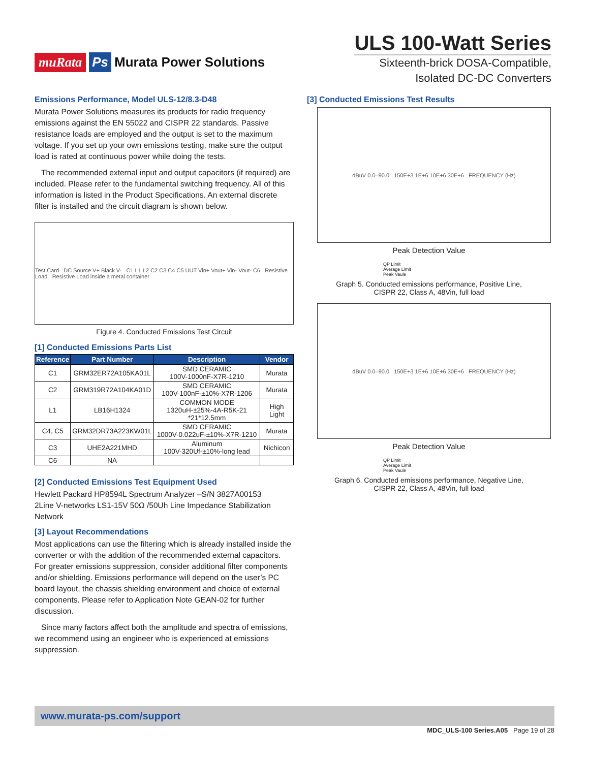muRata Ps Murata Power Solutions
ULS 100-Watt Series
Sixteenth-brick DOSA-Compatible,
Isolated DC-DC Converters
Emissions Performance, Model ULS-12/8.3-D48
Murata Power Solutions measures its products for radio frequency emissions against the EN 55022 and CISPR 22 standards. Passive resistance loads are employed and the output is set to the maximum voltage. If you set up your own emissions testing, make sure the output load is rated at continuous power while doing the tests.
The recommended external input and output capacitors (if required) are included. Please refer to the fundamental switching frequency. All of this information is listed in the Product Specifications. An external discrete filter is installed and the circuit diagram is shown below.
Test Card DC Source V+ Black V- C1 L1 L2 C2 C3 C4 C5 UUT Vin+ Vout+ Vin- Vout- C6 Resistive Load Resistive Load inside a metal container
Figure 4. Conducted Emissions Test Circuit
[1] Conducted Emissions Parts List
| Reference | Part Number | Description | Vendor |
| --- | --- | --- | --- |
| C1 | GRM32ER72A105KA01L | SMD CERAMIC 100V-1000nF-X7R-1210 | Murata |
| C2 | GRM319R72A104KA01D | SMD CERAMIC 100V-100nF-±10%-X7R-1206 | Murata |
| L1 | LB16H1324 | COMMON MODE 1320uH-±25%-4A-R5K-21 *21*12.5mm | High Light |
| C4, C5 | GRM32DR73A223KW01L | SMD CERAMIC 1000V-0.022uF-±10%-X7R-1210 | Murata |
| C3 | UHE2A221MHD | Aluminum 100V-320Uf-±10%-long lead | Nichicon |
| C6 | NA | | |
[2] Conducted Emissions Test Equipment Used
Hewlett Packard HP8594L Spectrum Analyzer –S/N 3827A00153
2Line V-networks LS1-15V 50Ω /50Uh Line Impedance Stabilization Network
[3] Layout Recommendations
Most applications can use the filtering which is already installed inside the converter or with the addition of the recommended external capacitors. For greater emissions suppression, consider additional filter components and/or shielding. Emissions performance will depend on the user’s PC board layout, the chassis shielding environment and choice of external components. Please refer to Application Note GEAN-02 for further discussion.
Since many factors affect both the amplitude and spectra of emissions, we recommend using an engineer who is experienced at emissions suppression.
[3] Conducted Emissions Test Results
dBuV 0.0–90.0 150E+3 1E+6 10E+6 30E+6 FREQUENCY (Hz)
Peak Detection Value
QP Limit
Average Limit
Peak Vaule
Graph 5. Conducted emissions performance, Positive Line,
CISPR 22, Class A, 48Vin, full load
dBuV 0.0–90.0 150E+3 1E+6 10E+6 30E+6 FREQUENCY (Hz)
Peak Detection Value
QP Limit
Average Limit
Peak Vaule
Graph 6. Conducted emissions performance, Negative Line,
CISPR 22, Class A, 48Vin, full load
www.murata-ps.com/support
MDC_ULS-100 Series.A05 Page 19 of 28